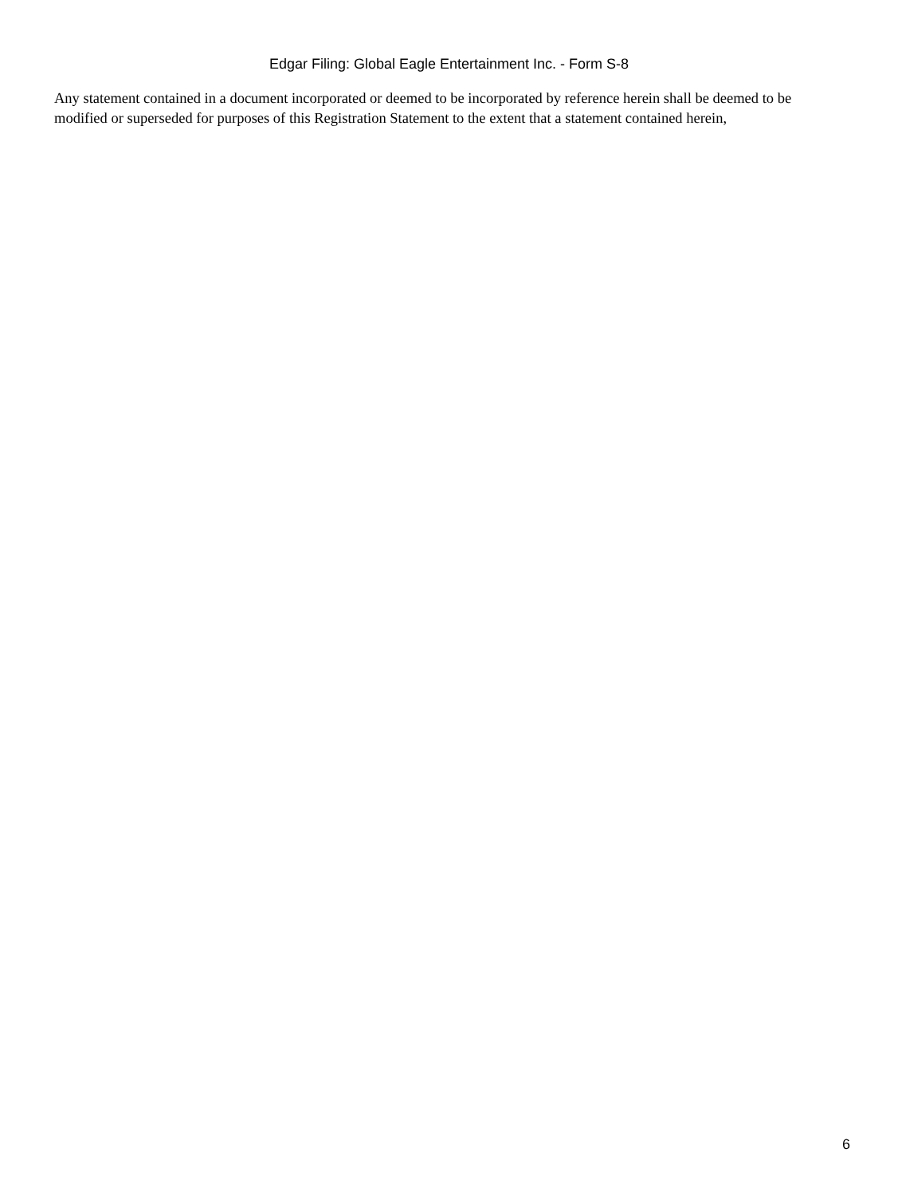Edgar Filing: Global Eagle Entertainment Inc. - Form S-8
Any statement contained in a document incorporated or deemed to be incorporated by reference herein shall be deemed to be modified or superseded for purposes of this Registration Statement to the extent that a statement contained herein,
6